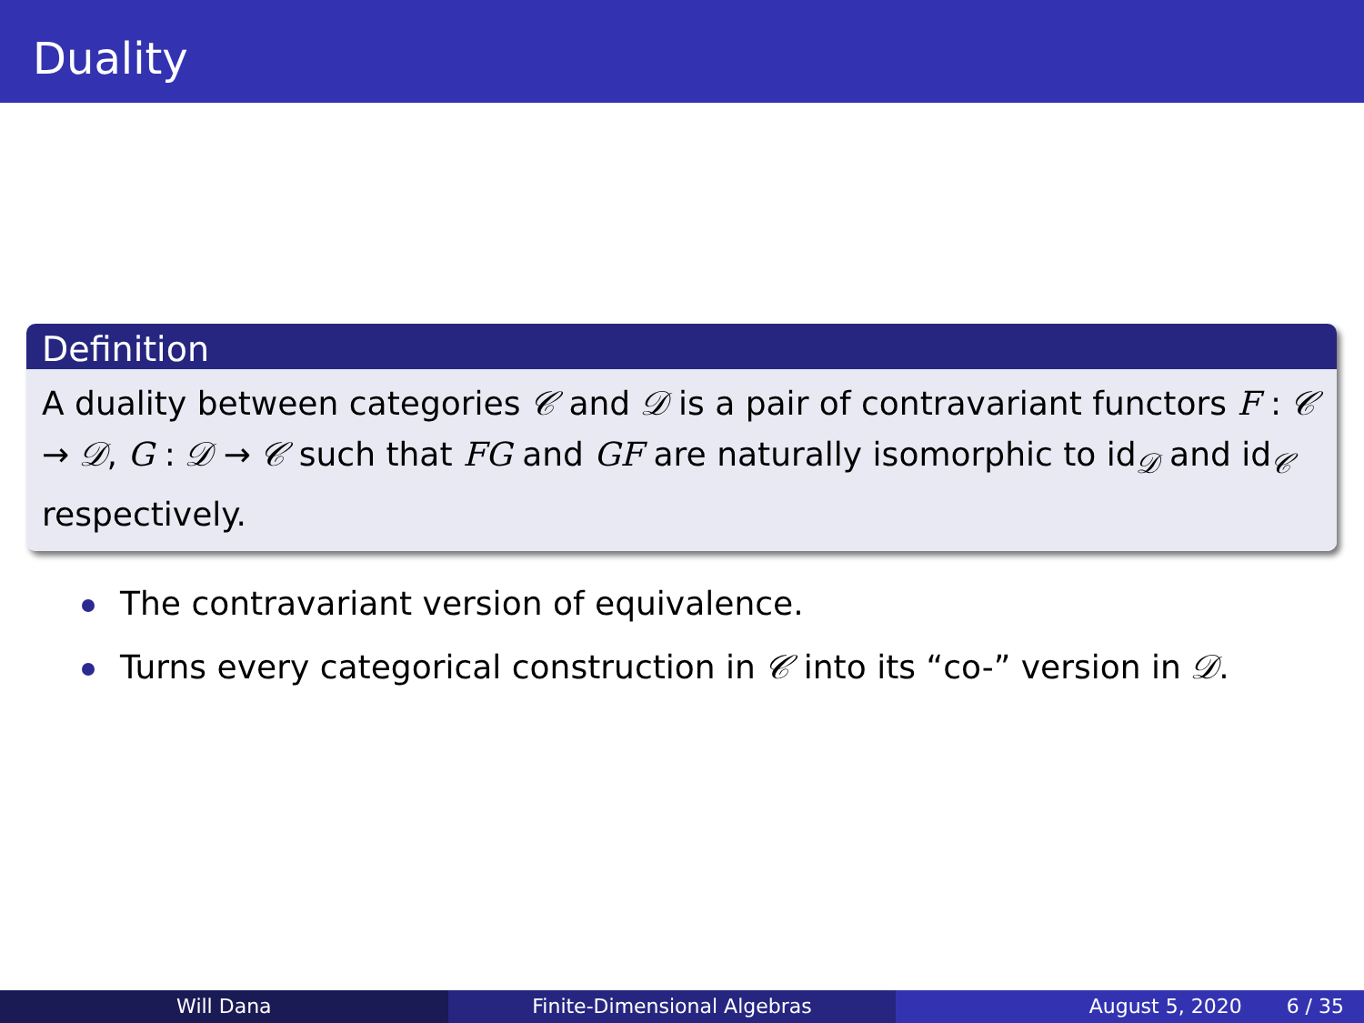Duality
Definition
A duality between categories 𝒞 and 𝒟 is a pair of contravariant functors F : 𝒞 → 𝒟, G : 𝒟 → 𝒞 such that FG and GF are naturally isomorphic to id<sub>𝒟</sub> and id<sub>𝒞</sub> respectively.
The contravariant version of equivalence.
Turns every categorical construction in 𝒞 into its “co-” version in 𝒟.
Will Dana Finite-Dimensional Algebras August 5, 2020 6 / 35